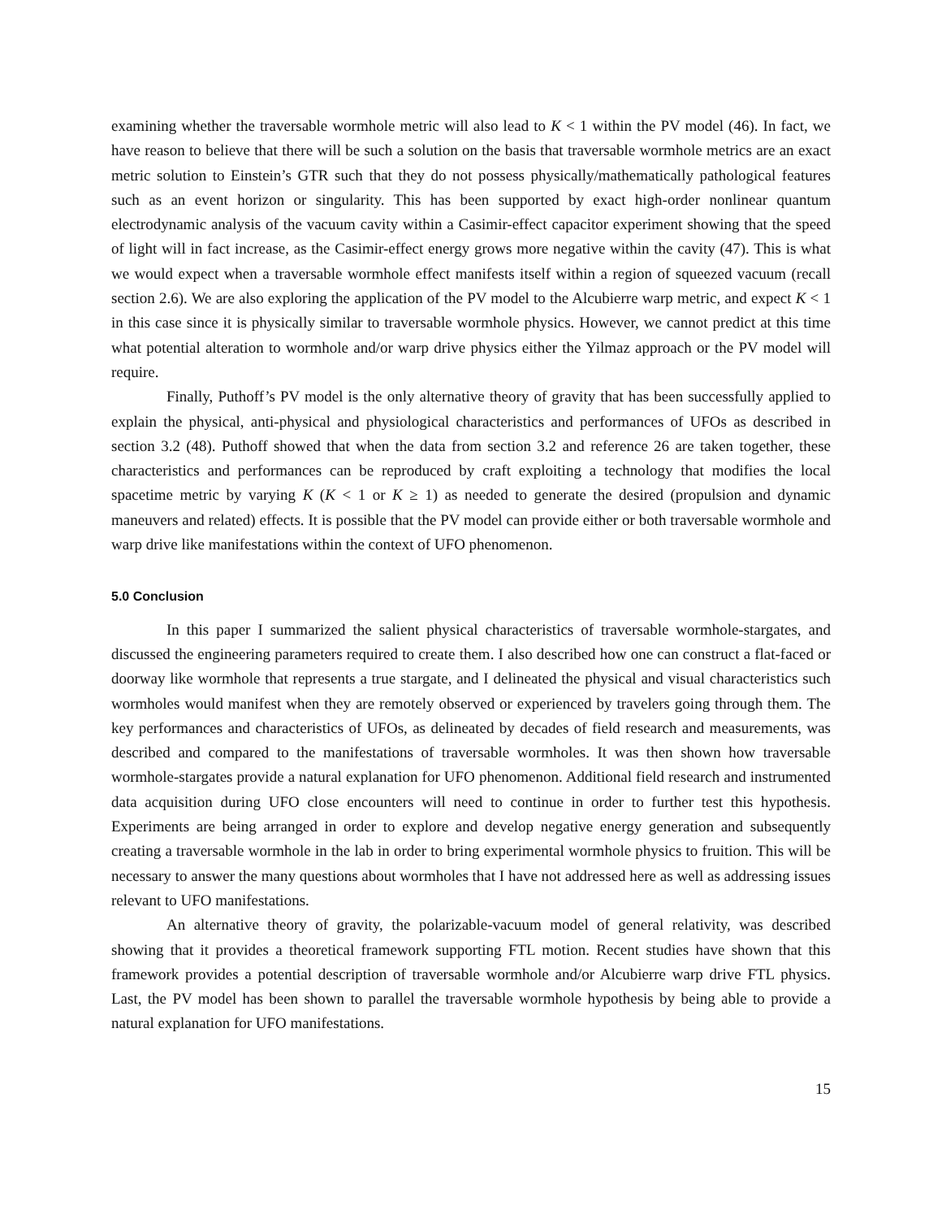examining whether the traversable wormhole metric will also lead to K < 1 within the PV model (46). In fact, we have reason to believe that there will be such a solution on the basis that traversable wormhole metrics are an exact metric solution to Einstein’s GTR such that they do not possess physically/mathematically pathological features such as an event horizon or singularity. This has been supported by exact high-order nonlinear quantum electrodynamic analysis of the vacuum cavity within a Casimir-effect capacitor experiment showing that the speed of light will in fact increase, as the Casimir-effect energy grows more negative within the cavity (47). This is what we would expect when a traversable wormhole effect manifests itself within a region of squeezed vacuum (recall section 2.6). We are also exploring the application of the PV model to the Alcubierre warp metric, and expect K < 1 in this case since it is physically similar to traversable wormhole physics. However, we cannot predict at this time what potential alteration to wormhole and/or warp drive physics either the Yilmaz approach or the PV model will require.
Finally, Puthoff’s PV model is the only alternative theory of gravity that has been successfully applied to explain the physical, anti-physical and physiological characteristics and performances of UFOs as described in section 3.2 (48). Puthoff showed that when the data from section 3.2 and reference 26 are taken together, these characteristics and performances can be reproduced by craft exploiting a technology that modifies the local spacetime metric by varying K (K < 1 or K ≥ 1) as needed to generate the desired (propulsion and dynamic maneuvers and related) effects. It is possible that the PV model can provide either or both traversable wormhole and warp drive like manifestations within the context of UFO phenomenon.
5.0 Conclusion
In this paper I summarized the salient physical characteristics of traversable wormhole-stargates, and discussed the engineering parameters required to create them. I also described how one can construct a flat-faced or doorway like wormhole that represents a true stargate, and I delineated the physical and visual characteristics such wormholes would manifest when they are remotely observed or experienced by travelers going through them. The key performances and characteristics of UFOs, as delineated by decades of field research and measurements, was described and compared to the manifestations of traversable wormholes. It was then shown how traversable wormhole-stargates provide a natural explanation for UFO phenomenon. Additional field research and instrumented data acquisition during UFO close encounters will need to continue in order to further test this hypothesis. Experiments are being arranged in order to explore and develop negative energy generation and subsequently creating a traversable wormhole in the lab in order to bring experimental wormhole physics to fruition. This will be necessary to answer the many questions about wormholes that I have not addressed here as well as addressing issues relevant to UFO manifestations.
An alternative theory of gravity, the polarizable-vacuum model of general relativity, was described showing that it provides a theoretical framework supporting FTL motion. Recent studies have shown that this framework provides a potential description of traversable wormhole and/or Alcubierre warp drive FTL physics. Last, the PV model has been shown to parallel the traversable wormhole hypothesis by being able to provide a natural explanation for UFO manifestations.
15